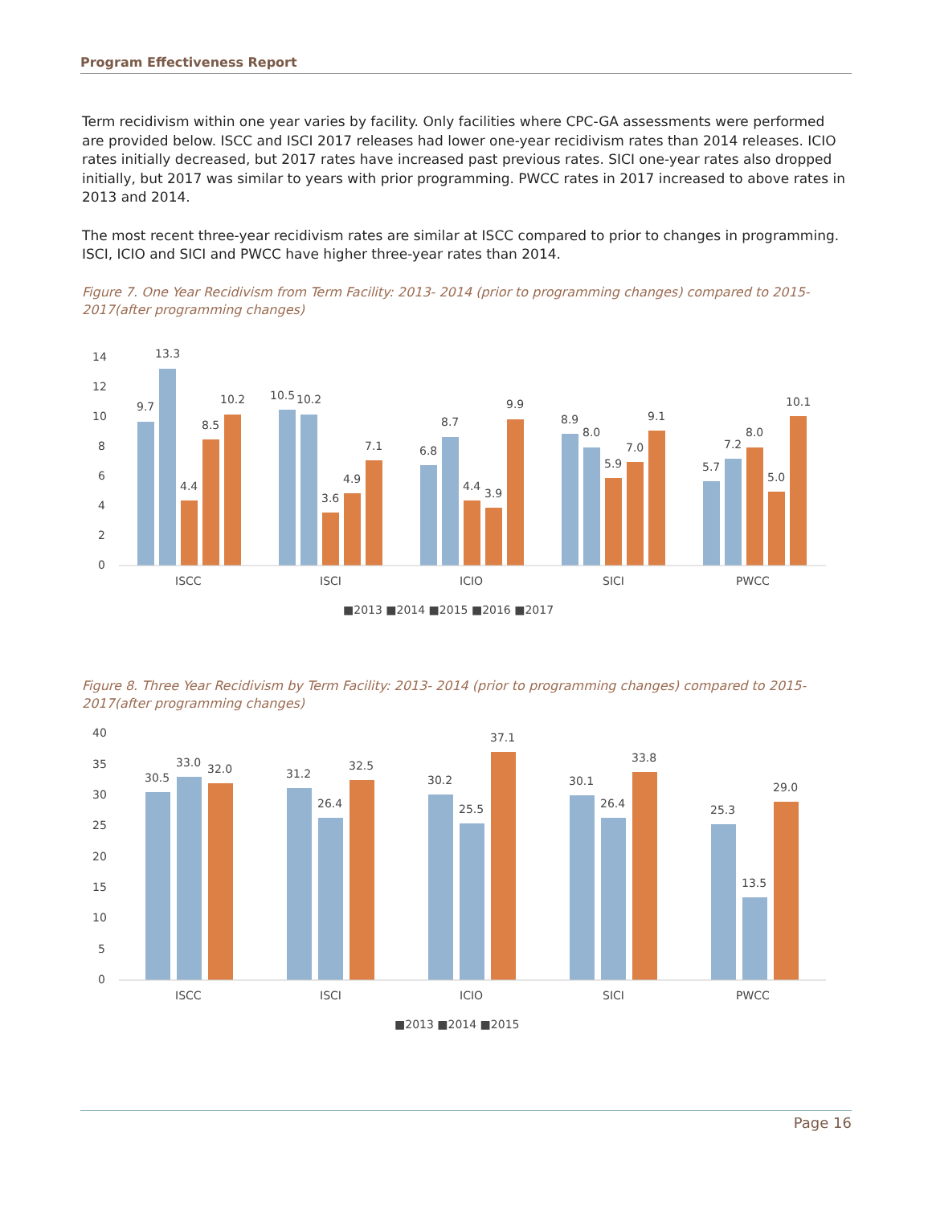Program Effectiveness Report
Term recidivism within one year varies by facility. Only facilities where CPC-GA assessments were performed are provided below. ISCC and ISCI 2017 releases had lower one-year recidivism rates than 2014 releases. ICIO rates initially decreased, but 2017 rates have increased past previous rates. SICI one-year rates also dropped initially, but 2017 was similar to years with prior programming. PWCC rates in 2017 increased to above rates in 2013 and 2014.
The most recent three-year recidivism rates are similar at ISCC compared to prior to changes in programming. ISCI, ICIO and SICI and PWCC have higher three-year rates than 2014.
Figure 7. One Year Recidivism from Term Facility: 2013- 2014 (prior to programming changes) compared to 2015-2017(after programming changes)
14
12
10
8
6
4
2
0
9.7
13.3
4.4
8.5
10.2
10.5
10.2
3.6
4.9
7.1
6.8
8.7
4.4
3.9
9.9
8.9
8.0
5.9
7.0
9.1
5.7
7.2
8.0
5.0
10.1
ISCC
ISCI
ICIO
SICI
PWCC
■2013 ■2014 ■2015 ■2016 ■2017
Figure 8. Three Year Recidivism by Term Facility: 2013- 2014 (prior to programming changes) compared to 2015-2017(after programming changes)
40
35
30
25
20
15
10
5
0
30.5
33.0
32.0
31.2
26.4
32.5
30.2
25.5
37.1
30.1
26.4
33.8
25.3
13.5
29.0
ISCC
ISCI
ICIO
SICI
PWCC
■2013 ■2014 ■2015
Page 16